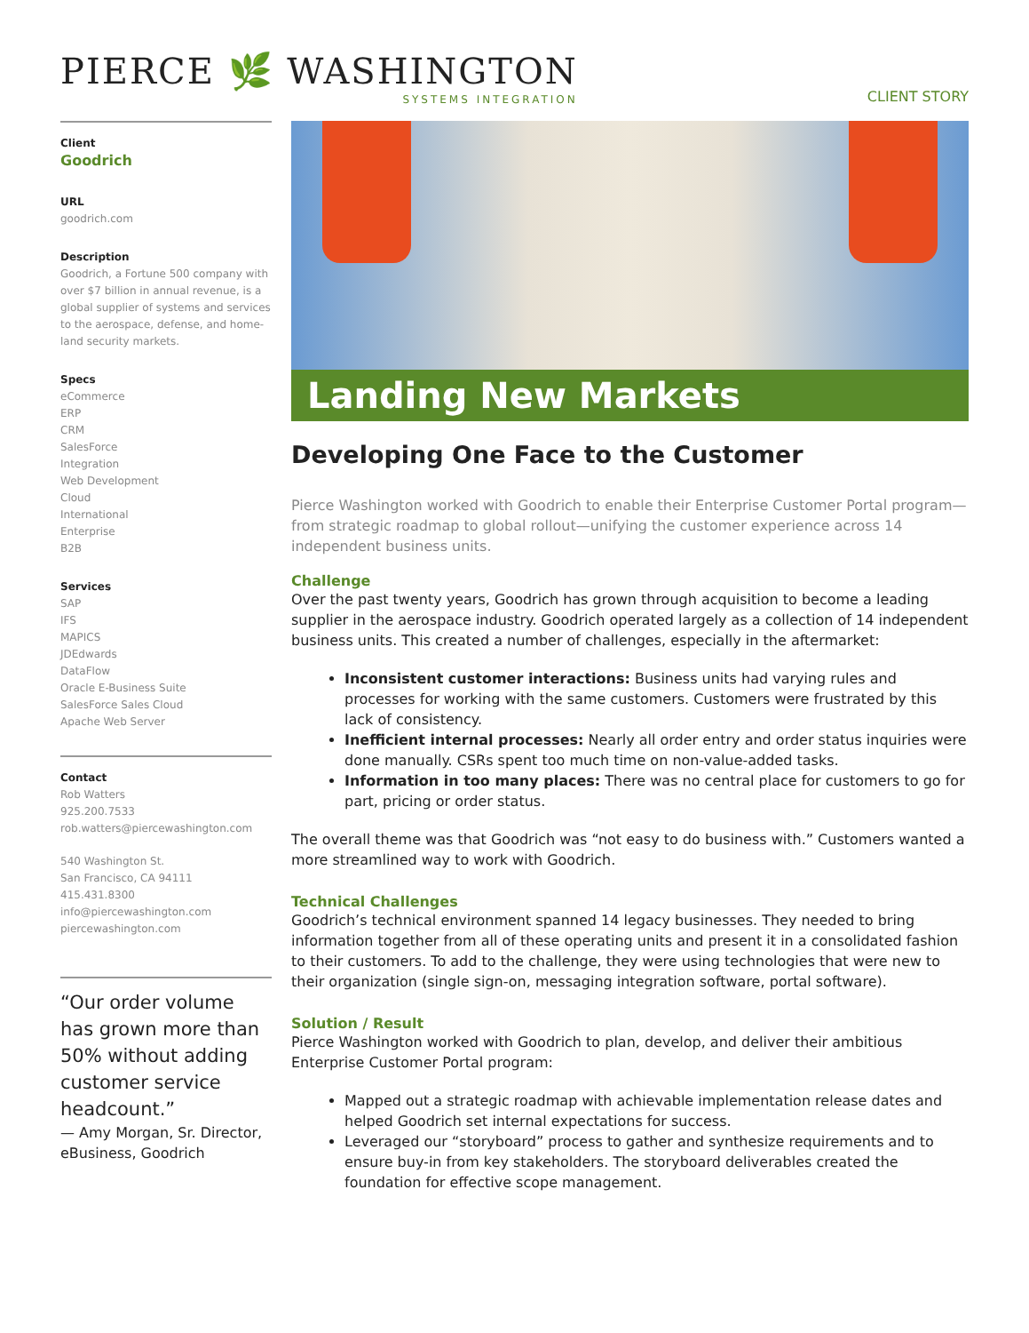PIERCE 🌿 WASHINGTON
SYSTEMS INTEGRATION
CLIENT STORY
Client
Goodrich
URL
goodrich.com
Description
Goodrich, a Fortune 500 company with over $7 billion in annual revenue, is a global supplier of systems and services to the aerospace, defense, and home-land security markets.
Specs
eCommerce
ERP
CRM
SalesForce
Integration
Web Development
Cloud
International
Enterprise
B2B
Services
SAP
IFS
MAPICS
JDEdwards
DataFlow
Oracle E-Business Suite
SalesForce Sales Cloud
Apache Web Server
Contact
Rob Watters
925.200.7533
rob.watters@piercewashington.com
540 Washington St.
San Francisco, CA 94111
415.431.8300
info@piercewashington.com
piercewashington.com
“Our order volume has grown more than 50% without adding customer service headcount.”
— Amy Morgan, Sr. Director, eBusiness, Goodrich
Landing New Markets
Developing One Face to the Customer
Pierce Washington worked with Goodrich to enable their Enterprise Customer Portal program—from strategic roadmap to global rollout—unifying the customer experience across 14 independent business units.
Challenge
Over the past twenty years, Goodrich has grown through acquisition to become a leading supplier in the aerospace industry. Goodrich operated largely as a collection of 14 independent business units. This created a number of challenges, especially in the aftermarket:
Inconsistent customer interactions: Business units had varying rules and processes for working with the same customers. Customers were frustrated by this lack of consistency.
Inefficient internal processes: Nearly all order entry and order status inquiries were done manually. CSRs spent too much time on non-value-added tasks.
Information in too many places: There was no central place for customers to go for part, pricing or order status.
The overall theme was that Goodrich was “not easy to do business with.” Customers wanted a more streamlined way to work with Goodrich.
Technical Challenges
Goodrich’s technical environment spanned 14 legacy businesses. They needed to bring information together from all of these operating units and present it in a consolidated fashion to their customers. To add to the challenge, they were using technologies that were new to their organization (single sign-on, messaging integration software, portal software).
Solution / Result
Pierce Washington worked with Goodrich to plan, develop, and deliver their ambitious Enterprise Customer Portal program:
Mapped out a strategic roadmap with achievable implementation release dates and helped Goodrich set internal expectations for success.
Leveraged our “storyboard” process to gather and synthesize requirements and to ensure buy-in from key stakeholders. The storyboard deliverables created the foundation for effective scope management.